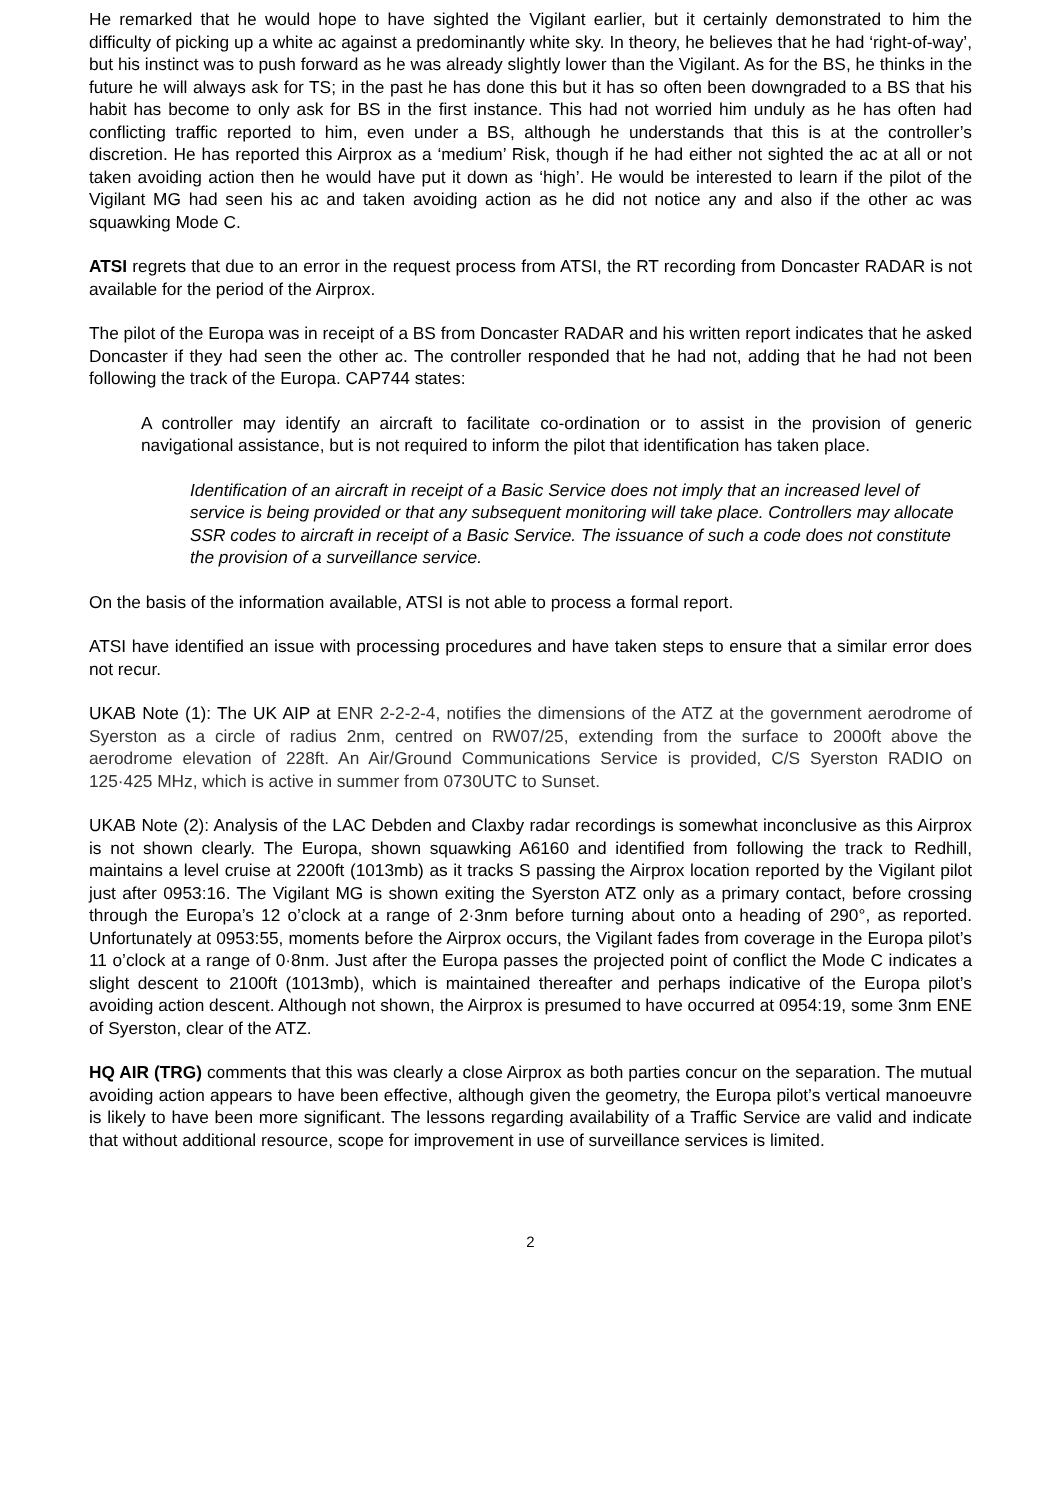He remarked that he would hope to have sighted the Vigilant earlier, but it certainly demonstrated to him the difficulty of picking up a white ac against a predominantly white sky. In theory, he believes that he had ‘right-of-way’, but his instinct was to push forward as he was already slightly lower than the Vigilant. As for the BS, he thinks in the future he will always ask for TS; in the past he has done this but it has so often been downgraded to a BS that his habit has become to only ask for BS in the first instance. This had not worried him unduly as he has often had conflicting traffic reported to him, even under a BS, although he understands that this is at the controller’s discretion. He has reported this Airprox as a ‘medium’ Risk, though if he had either not sighted the ac at all or not taken avoiding action then he would have put it down as ‘high’. He would be interested to learn if the pilot of the Vigilant MG had seen his ac and taken avoiding action as he did not notice any and also if the other ac was squawking Mode C.
ATSI regrets that due to an error in the request process from ATSI, the RT recording from Doncaster RADAR is not available for the period of the Airprox.
The pilot of the Europa was in receipt of a BS from Doncaster RADAR and his written report indicates that he asked Doncaster if they had seen the other ac. The controller responded that he had not, adding that he had not been following the track of the Europa. CAP744 states:
A controller may identify an aircraft to facilitate co-ordination or to assist in the provision of generic navigational assistance, but is not required to inform the pilot that identification has taken place.
Identification of an aircraft in receipt of a Basic Service does not imply that an increased level of service is being provided or that any subsequent monitoring will take place. Controllers may allocate SSR codes to aircraft in receipt of a Basic Service. The issuance of such a code does not constitute the provision of a surveillance service.
On the basis of the information available, ATSI is not able to process a formal report.
ATSI have identified an issue with processing procedures and have taken steps to ensure that a similar error does not recur.
UKAB Note (1): The UK AIP at ENR 2-2-2-4, notifies the dimensions of the ATZ at the government aerodrome of Syerston as a circle of radius 2nm, centred on RW07/25, extending from the surface to 2000ft above the aerodrome elevation of 228ft. An Air/Ground Communications Service is provided, C/S Syerston RADIO on 125·425 MHz, which is active in summer from 0730UTC to Sunset.
UKAB Note (2): Analysis of the LAC Debden and Claxby radar recordings is somewhat inconclusive as this Airprox is not shown clearly. The Europa, shown squawking A6160 and identified from following the track to Redhill, maintains a level cruise at 2200ft (1013mb) as it tracks S passing the Airprox location reported by the Vigilant pilot just after 0953:16. The Vigilant MG is shown exiting the Syerston ATZ only as a primary contact, before crossing through the Europa’s 12 o’clock at a range of 2·3nm before turning about onto a heading of 290°, as reported. Unfortunately at 0953:55, moments before the Airprox occurs, the Vigilant fades from coverage in the Europa pilot’s 11 o’clock at a range of 0·8nm. Just after the Europa passes the projected point of conflict the Mode C indicates a slight descent to 2100ft (1013mb), which is maintained thereafter and perhaps indicative of the Europa pilot’s avoiding action descent. Although not shown, the Airprox is presumed to have occurred at 0954:19, some 3nm ENE of Syerston, clear of the ATZ.
HQ AIR (TRG) comments that this was clearly a close Airprox as both parties concur on the separation. The mutual avoiding action appears to have been effective, although given the geometry, the Europa pilot’s vertical manoeuvre is likely to have been more significant. The lessons regarding availability of a Traffic Service are valid and indicate that without additional resource, scope for improvement in use of surveillance services is limited.
2